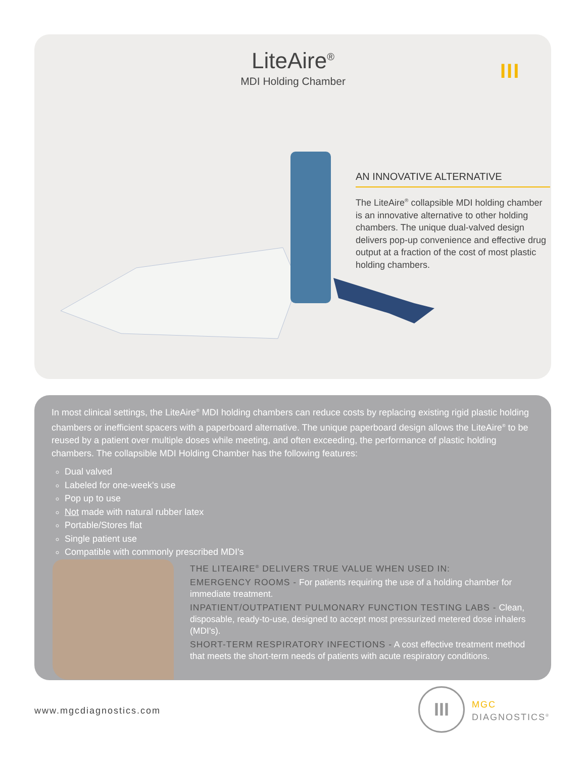LiteAire<sup>®</sup>
MDI Holding Chamber
III
AN INNOVATIVE ALTERNATIVE
The LiteAire<sup>®</sup> collapsible MDI holding chamber is an innovative alternative to other holding chambers. The unique dual-valved design delivers pop-up convenience and effective drug output at a fraction of the cost of most plastic holding chambers.
In most clinical settings, the LiteAire<sup>®</sup> MDI holding chambers can reduce costs by replacing existing rigid plastic holding chambers or inefficient spacers with a paperboard alternative. The unique paperboard design allows the LiteAire<sup>®</sup> to be reused by a patient over multiple doses while meeting, and often exceeding, the performance of plastic holding chambers. The collapsible MDI Holding Chamber has the following features:
Dual valved
Labeled for one-week's use
Pop up to use
Not made with natural rubber latex
Portable/Stores flat
Single patient use
Compatible with commonly prescribed MDI's
THE LITEAIRE<sup>®</sup> DELIVERS TRUE VALUE WHEN USED IN:
EMERGENCY ROOMS - For patients requiring the use of a holding chamber for immediate treatment.
INPATIENT/OUTPATIENT PULMONARY FUNCTION TESTING LABS - Clean, disposable, ready-to-use, designed to accept most pressurized metered dose inhalers (MDI's).
SHORT-TERM RESPIRATORY INFECTIONS - A cost effective treatment method that meets the short-term needs of patients with acute respiratory conditions.
www.mgcdiagnostics.com
III
MGC
DIAGNOSTICS<sup>®</sup>